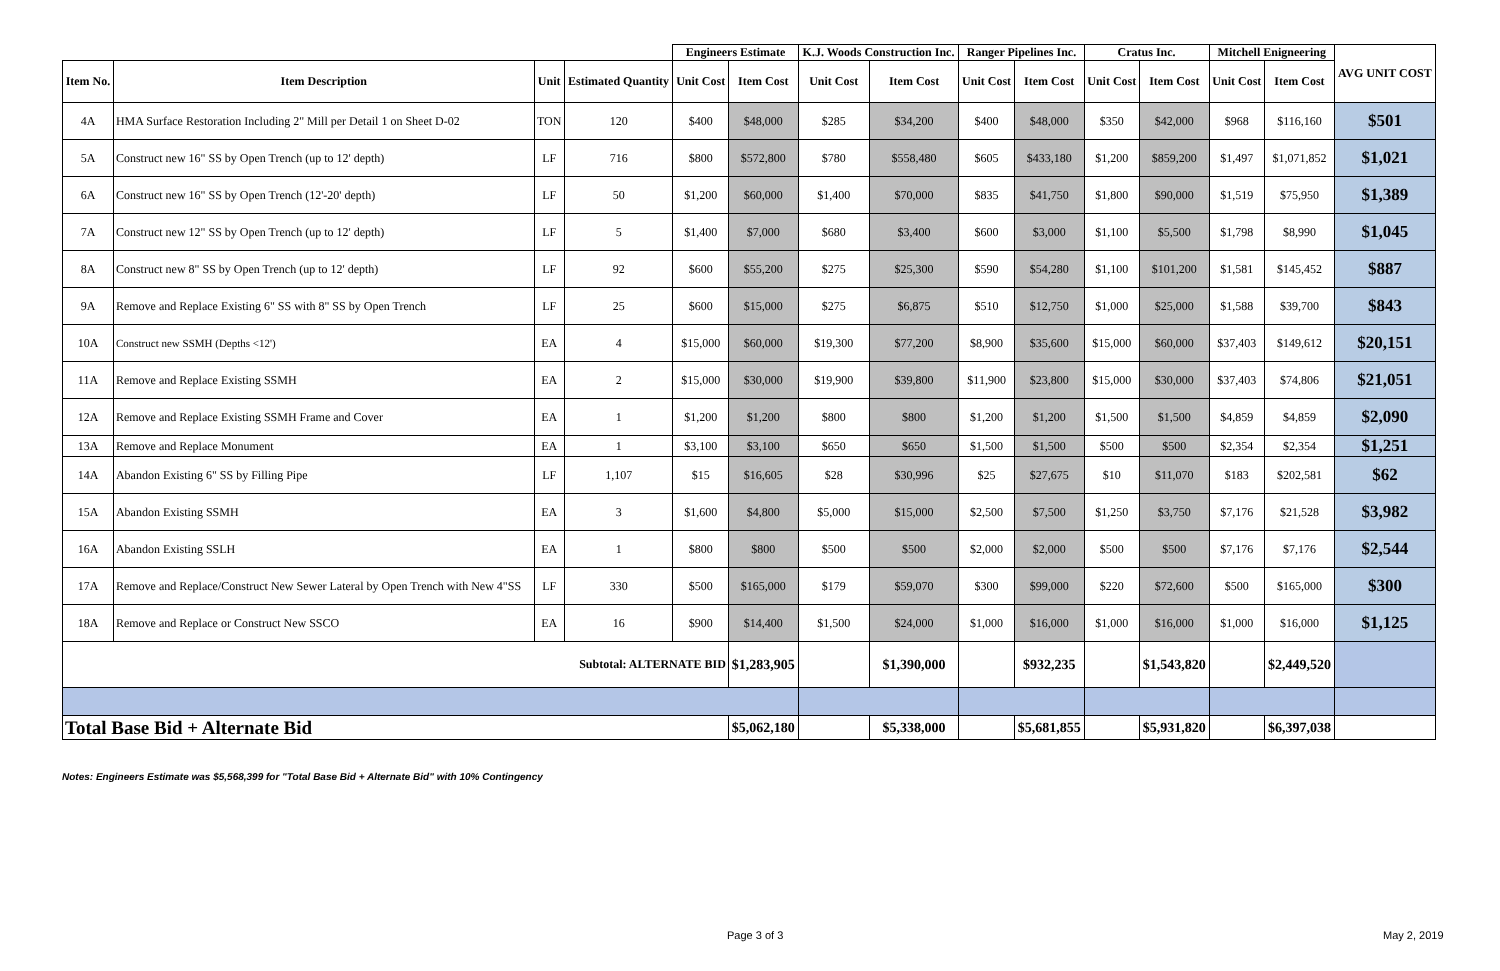| | | | | Engineers Estimate | | K.J. Woods Construction Inc. | | Ranger Pipelines Inc. | | Cratus Inc. | | Mitchell Enigneering | | AVG UNIT COST |
| Item No. | Item Description | Unit | Estimated Quantity | Unit Cost | Item Cost | Unit Cost | Item Cost | Unit Cost | Item Cost | Unit Cost | Item Cost | Unit Cost | Item Cost | |
| 4A | HMA Surface Restoration Including 2" Mill per Detail 1 on Sheet D-02 | TON | 120 | $400 | $48,000 | $285 | $34,200 | $400 | $48,000 | $350 | $42,000 | $968 | $116,160 | $501 |
| 5A | Construct new 16" SS by Open Trench (up to 12' depth) | LF | 716 | $800 | $572,800 | $780 | $558,480 | $605 | $433,180 | $1,200 | $859,200 | $1,497 | $1,071,852 | $1,021 |
| 6A | Construct new 16" SS by Open Trench (12'-20' depth) | LF | 50 | $1,200 | $60,000 | $1,400 | $70,000 | $835 | $41,750 | $1,800 | $90,000 | $1,519 | $75,950 | $1,389 |
| 7A | Construct new 12" SS by Open Trench (up to 12' depth) | LF | 5 | $1,400 | $7,000 | $680 | $3,400 | $600 | $3,000 | $1,100 | $5,500 | $1,798 | $8,990 | $1,045 |
| 8A | Construct new 8" SS by Open Trench (up to 12' depth) | LF | 92 | $600 | $55,200 | $275 | $25,300 | $590 | $54,280 | $1,100 | $101,200 | $1,581 | $145,452 | $887 |
| 9A | Remove and Replace Existing 6" SS with 8" SS by Open Trench | LF | 25 | $600 | $15,000 | $275 | $6,875 | $510 | $12,750 | $1,000 | $25,000 | $1,588 | $39,700 | $843 |
| 10A | Construct new SSMH (Depths <12') | EA | 4 | $15,000 | $60,000 | $19,300 | $77,200 | $8,900 | $35,600 | $15,000 | $60,000 | $37,403 | $149,612 | $20,151 |
| 11A | Remove and Replace Existing SSMH | EA | 2 | $15,000 | $30,000 | $19,900 | $39,800 | $11,900 | $23,800 | $15,000 | $30,000 | $37,403 | $74,806 | $21,051 |
| 12A | Remove and Replace Existing SSMH Frame and Cover | EA | 1 | $1,200 | $1,200 | $800 | $800 | $1,200 | $1,200 | $1,500 | $1,500 | $4,859 | $4,859 | $2,090 |
| 13A | Remove and Replace Monument | EA | 1 | $3,100 | $3,100 | $650 | $650 | $1,500 | $1,500 | $500 | $500 | $2,354 | $2,354 | $1,251 |
| 14A | Abandon Existing 6" SS by Filling Pipe | LF | 1,107 | $15 | $16,605 | $28 | $30,996 | $25 | $27,675 | $10 | $11,070 | $183 | $202,581 | $62 |
| 15A | Abandon Existing SSMH | EA | 3 | $1,600 | $4,800 | $5,000 | $15,000 | $2,500 | $7,500 | $1,250 | $3,750 | $7,176 | $21,528 | $3,982 |
| 16A | Abandon Existing SSLH | EA | 1 | $800 | $800 | $500 | $500 | $2,000 | $2,000 | $500 | $500 | $7,176 | $7,176 | $2,544 |
| 17A | Remove and Replace/Construct New Sewer Lateral by Open Trench with New 4"SS | LF | 330 | $500 | $165,000 | $179 | $59,070 | $300 | $99,000 | $220 | $72,600 | $500 | $165,000 | $300 |
| 18A | Remove and Replace or Construct New SSCO | EA | 16 | $900 | $14,400 | $1,500 | $24,000 | $1,000 | $16,000 | $1,000 | $16,000 | $1,000 | $16,000 | $1,125 |
| Subtotal: ALTERNATE BID | | | | | $1,283,905 | | $1,390,000 | | $932,235 | | $1,543,820 | | $2,449,520 | |
| Total Base Bid + Alternate Bid | | | | | $5,062,180 | | $5,338,000 | | $5,681,855 | | $5,931,820 | | $6,397,038 | |
Notes: Engineers Estimate was $5,568,399 for "Total Base Bid + Alternate Bid" with 10% Contingency
Page 3 of 3 May 2, 2019